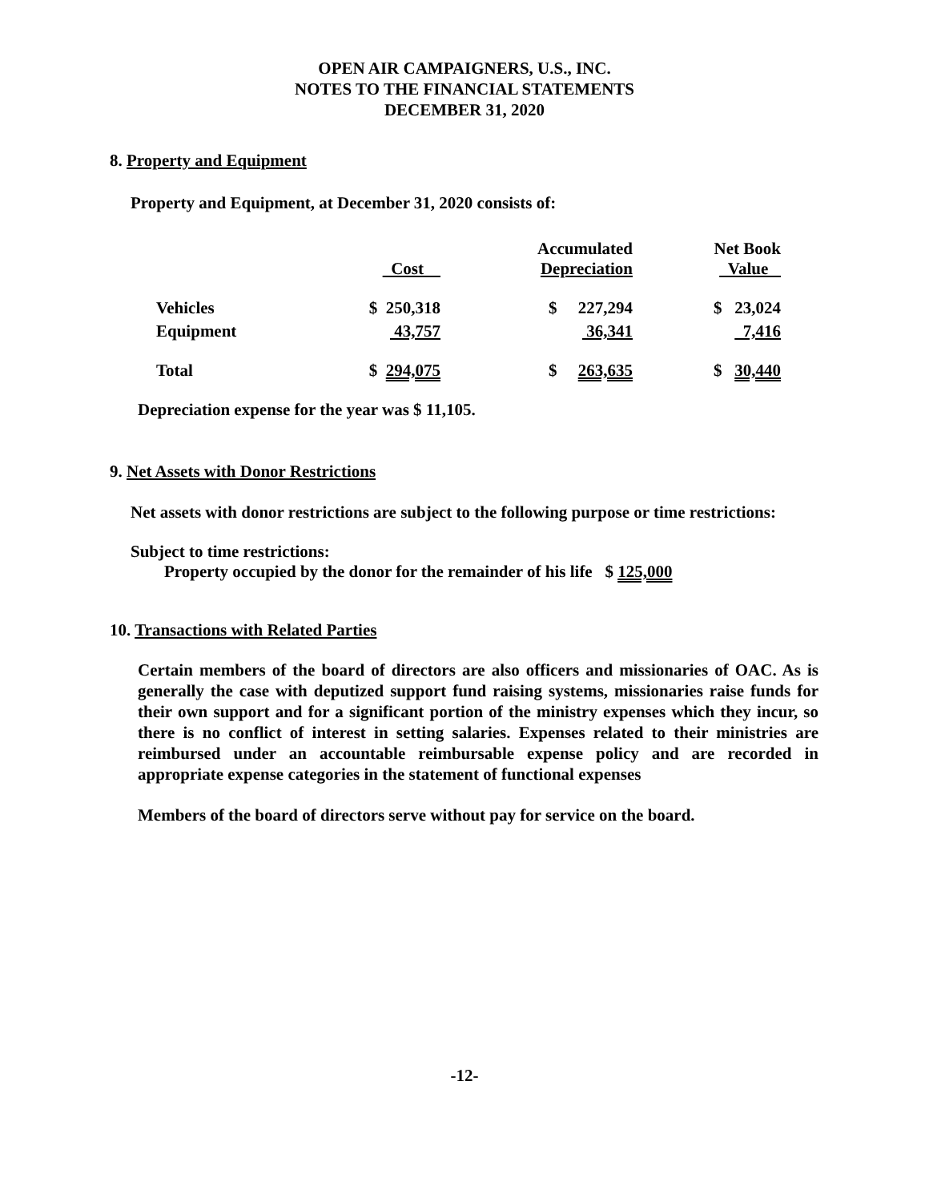OPEN AIR CAMPAIGNERS, U.S., INC.
NOTES TO THE FINANCIAL STATEMENTS
DECEMBER 31, 2020
8. Property and Equipment
Property and Equipment, at December 31, 2020 consists of:
| | Cost | Accumulated Depreciation | Net Book Value |
| --- | --- | --- | --- |
| Vehicles | $ 250,318 | $ 227,294 | $ 23,024 |
| Equipment | 43,757 | 36,341 | 7,416 |
| Total | $ 294,075 | $ 263,635 | $ 30,440 |
Depreciation expense for the year was $ 11,105.
9. Net Assets with Donor Restrictions
Net assets with donor restrictions are subject to the following purpose or time restrictions:
Subject to time restrictions:
Property occupied by the donor for the remainder of his life $ 125,000
10. Transactions with Related Parties
Certain members of the board of directors are also officers and missionaries of OAC. As is generally the case with deputized support fund raising systems, missionaries raise funds for their own support and for a significant portion of the ministry expenses which they incur, so there is no conflict of interest in setting salaries. Expenses related to their ministries are reimbursed under an accountable reimbursable expense policy and are recorded in appropriate expense categories in the statement of functional expenses
Members of the board of directors serve without pay for service on the board.
-12-